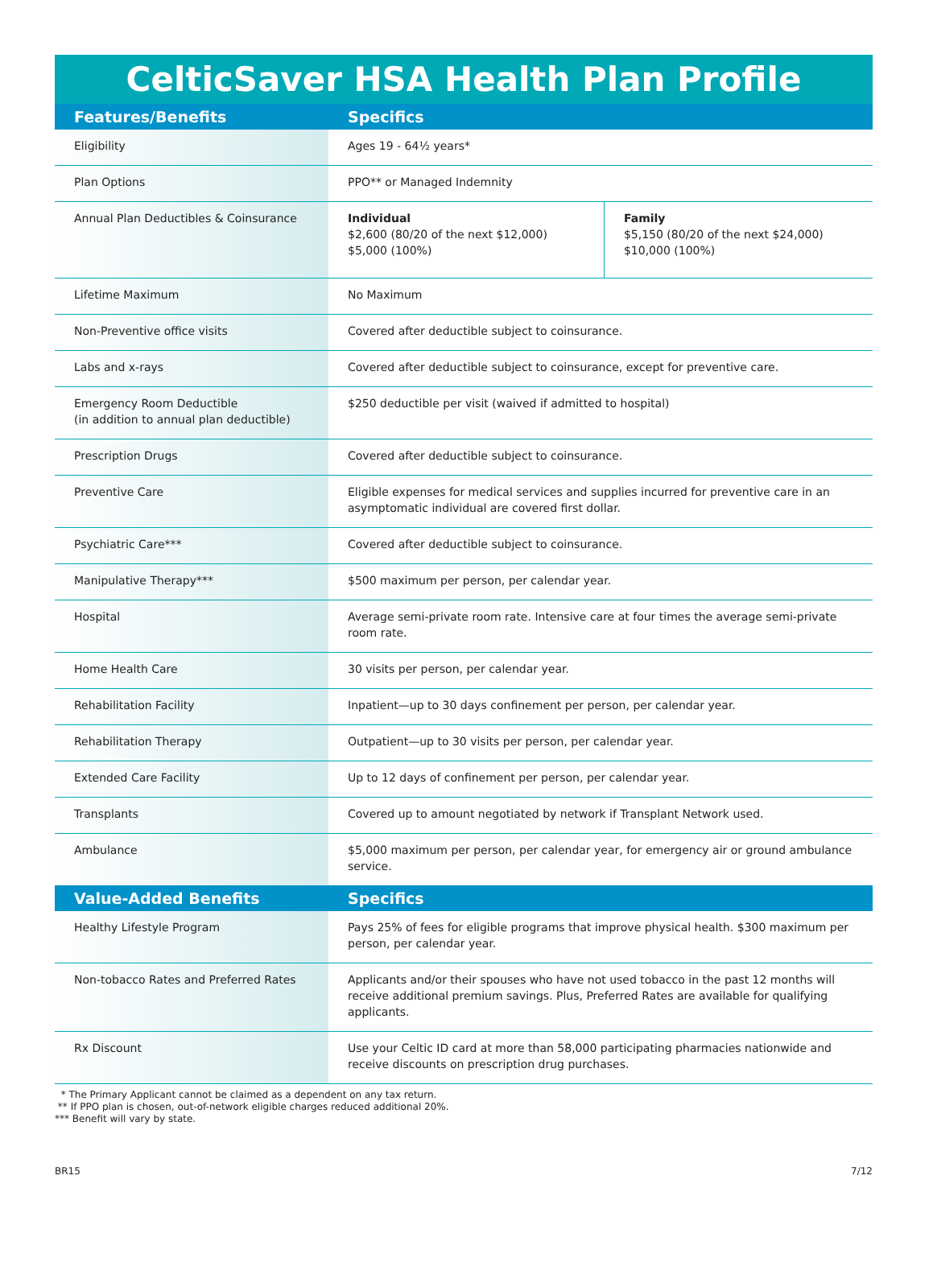CelticSaver HSA Health Plan Profile
| Features/Benefits | Specifics | |
| --- | --- | --- |
| Eligibility | Ages 19 - 64½ years* | |
| Plan Options | PPO** or Managed Indemnity | |
| Annual Plan Deductibles & Coinsurance | Individual $2,600 (80/20 of the next $12,000) $5,000 (100%) | Family $5,150 (80/20 of the next $24,000) $10,000 (100%) |
| Lifetime Maximum | No Maximum | |
| Non-Preventive office visits | Covered after deductible subject to coinsurance. | |
| Labs and x-rays | Covered after deductible subject to coinsurance, except for preventive care. | |
| Emergency Room Deductible (in addition to annual plan deductible) | $250 deductible per visit (waived if admitted to hospital) | |
| Prescription Drugs | Covered after deductible subject to coinsurance. | |
| Preventive Care | Eligible expenses for medical services and supplies incurred for preventive care in an asymptomatic individual are covered first dollar. | |
| Psychiatric Care*** | Covered after deductible subject to coinsurance. | |
| Manipulative Therapy*** | $500 maximum per person, per calendar year. | |
| Hospital | Average semi-private room rate. Intensive care at four times the average semi-private room rate. | |
| Home Health Care | 30 visits per person, per calendar year. | |
| Rehabilitation Facility | Inpatient—up to 30 days confinement per person, per calendar year. | |
| Rehabilitation Therapy | Outpatient—up to 30 visits per person, per calendar year. | |
| Extended Care Facility | Up to 12 days of confinement per person, per calendar year. | |
| Transplants | Covered up to amount negotiated by network if Transplant Network used. | |
| Ambulance | $5,000 maximum per person, per calendar year, for emergency air or ground ambulance service. | |
| Value-Added Benefits | Specifics | |
| Healthy Lifestyle Program | Pays 25% of fees for eligible programs that improve physical health. $300 maximum per person, per calendar year. | |
| Non-tobacco Rates and Preferred Rates | Applicants and/or their spouses who have not used tobacco in the past 12 months will receive additional premium savings. Plus, Preferred Rates are available for qualifying applicants. | |
| Rx Discount | Use your Celtic ID card at more than 58,000 participating pharmacies nationwide and receive discounts on prescription drug purchases. | |
* The Primary Applicant cannot be claimed as a dependent on any tax return.
** If PPO plan is chosen, out-of-network eligible charges reduced additional 20%.
*** Benefit will vary by state.
BR15 7/12